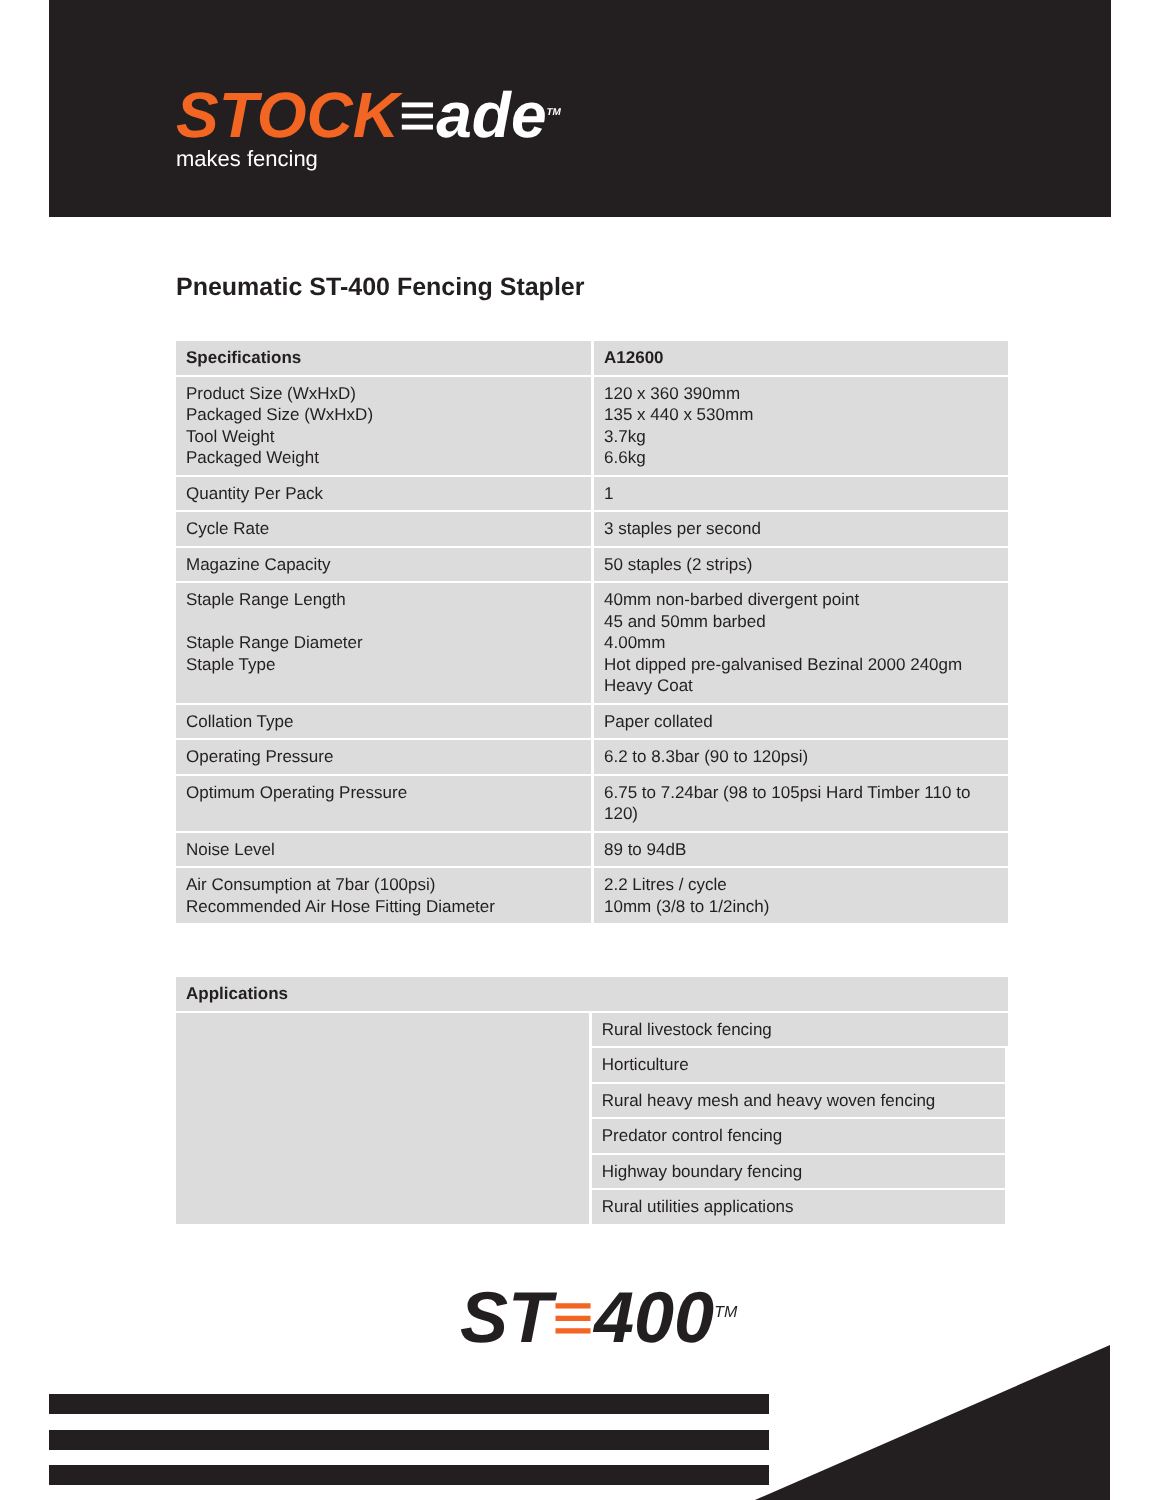STOCK≡ade<sup>TM</sup>
makes fencing
Pneumatic ST-400 Fencing Stapler
| Specifications | A12600 |
| --- | --- |
| Product Size (WxHxD) Packaged Size (WxHxD) Tool Weight Packaged Weight | 120 x 360 390mm 135 x 440 x 530mm 3.7kg 6.6kg |
| Quantity Per Pack | 1 |
| Cycle Rate | 3 staples per second |
| Magazine Capacity | 50 staples (2 strips) |
| Staple Range Length Staple Range Diameter Staple Type | 40mm non-barbed divergent point 45 and 50mm barbed 4.00mm Hot dipped pre-galvanised Bezinal 2000 240gm Heavy Coat |
| Collation Type | Paper collated |
| Operating Pressure | 6.2 to 8.3bar (90 to 120psi) |
| Optimum Operating Pressure | 6.75 to 7.24bar (98 to 105psi Hard Timber 110 to 120) |
| Noise Level | 89 to 94dB |
| Air Consumption at 7bar (100psi) Recommended Air Hose Fitting Diameter | 2.2 Litres / cycle 10mm (3/8 to 1/2inch) |
| Applications | |
| --- | --- |
| | Rural livestock fencing |
| | Horticulture |
| | Rural heavy mesh and heavy woven fencing |
| | Predator control fencing |
| | Highway boundary fencing |
| | Rural utilities applications |
ST≡400<sup>TM</sup>